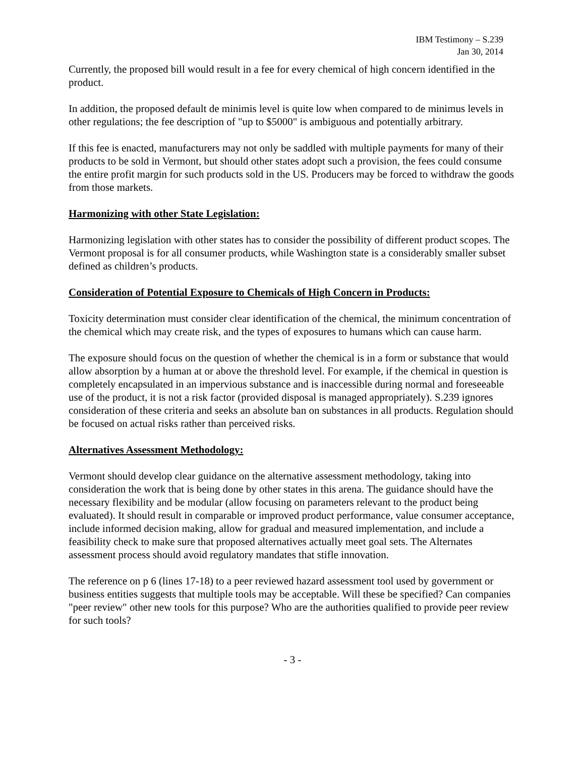IBM Testimony – S.239
Jan 30, 2014
Currently, the proposed bill would result in a fee for every chemical of high concern identified in the product.
In addition, the proposed default de minimis level is quite low when compared to de minimus levels in other regulations; the fee description of "up to $5000" is ambiguous and potentially arbitrary.
If this fee is enacted, manufacturers may not only be saddled with multiple payments for many of their products to be sold in Vermont, but should other states adopt such a provision, the fees could consume the entire profit margin for such products sold in the US. Producers may be forced to withdraw the goods from those markets.
Harmonizing with other State Legislation:
Harmonizing legislation with other states has to consider the possibility of different product scopes. The Vermont proposal is for all consumer products, while Washington state is a considerably smaller subset defined as children’s products.
Consideration of Potential Exposure to Chemicals of High Concern in Products:
Toxicity determination must consider clear identification of the chemical, the minimum concentration of the chemical which may create risk, and the types of exposures to humans which can cause harm.
The exposure should focus on the question of whether the chemical is in a form or substance that would allow absorption by a human at or above the threshold level. For example, if the chemical in question is completely encapsulated in an impervious substance and is inaccessible during normal and foreseeable use of the product, it is not a risk factor (provided disposal is managed appropriately). S.239 ignores consideration of these criteria and seeks an absolute ban on substances in all products. Regulation should be focused on actual risks rather than perceived risks.
Alternatives Assessment Methodology:
Vermont should develop clear guidance on the alternative assessment methodology, taking into consideration the work that is being done by other states in this arena. The guidance should have the necessary flexibility and be modular (allow focusing on parameters relevant to the product being evaluated). It should result in comparable or improved product performance, value consumer acceptance, include informed decision making, allow for gradual and measured implementation, and include a feasibility check to make sure that proposed alternatives actually meet goal sets. The Alternates assessment process should avoid regulatory mandates that stifle innovation.
The reference on p 6 (lines 17-18) to a peer reviewed hazard assessment tool used by government or business entities suggests that multiple tools may be acceptable. Will these be specified? Can companies "peer review" other new tools for this purpose? Who are the authorities qualified to provide peer review for such tools?
- 3 -